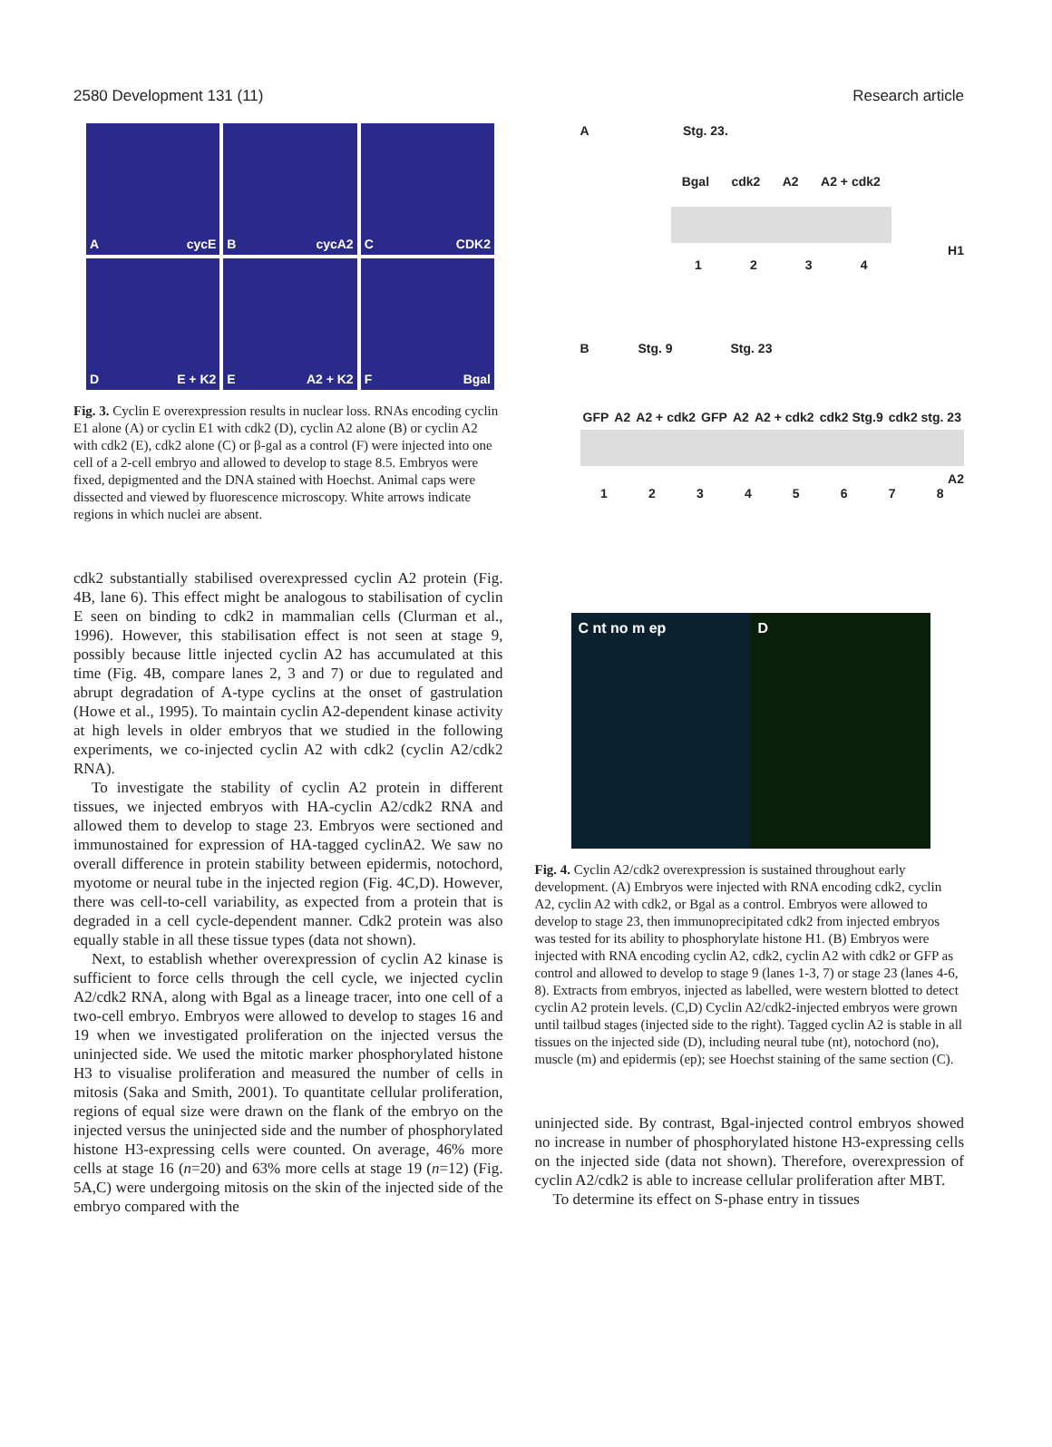2580 Development 131 (11) Research article
AcycE
BcycA2
C CDK2
D E + K2
E A2 + K2
F Bgal
Fig. 3. Cyclin E overexpression results in nuclear loss. RNAs encoding cyclin E1 alone (A) or cyclin E1 with cdk2 (D), cyclin A2 alone (B) or cyclin A2 with cdk2 (E), cdk2 alone (C) or β-gal as a control (F) were injected into one cell of a 2-cell embryo and allowed to develop to stage 8.5. Embryos were fixed, depigmented and the DNA stained with Hoechst. Animal caps were dissected and viewed by fluorescence microscopy. White arrows indicate regions in which nuclei are absent.
cdk2 substantially stabilised overexpressed cyclin A2 protein (Fig. 4B, lane 6). This effect might be analogous to stabilisation of cyclin E seen on binding to cdk2 in mammalian cells (Clurman et al., 1996). However, this stabilisation effect is not seen at stage 9, possibly because little injected cyclin A2 has accumulated at this time (Fig. 4B, compare lanes 2, 3 and 7) or due to regulated and abrupt degradation of A-type cyclins at the onset of gastrulation (Howe et al., 1995). To maintain cyclin A2-dependent kinase activity at high levels in older embryos that we studied in the following experiments, we co-injected cyclin A2 with cdk2 (cyclin A2/cdk2 RNA).
To investigate the stability of cyclin A2 protein in different tissues, we injected embryos with HA-cyclin A2/cdk2 RNA and allowed them to develop to stage 23. Embryos were sectioned and immunostained for expression of HA-tagged cyclinA2. We saw no overall difference in protein stability between epidermis, notochord, myotome or neural tube in the injected region (Fig. 4C,D). However, there was cell-to-cell variability, as expected from a protein that is degraded in a cell cycle-dependent manner. Cdk2 protein was also equally stable in all these tissue types (data not shown).
Next, to establish whether overexpression of cyclin A2 kinase is sufficient to force cells through the cell cycle, we injected cyclin A2/cdk2 RNA, along with Bgal as a lineage tracer, into one cell of a two-cell embryo. Embryos were allowed to develop to stages 16 and 19 when we investigated proliferation on the injected versus the uninjected side. We used the mitotic marker phosphorylated histone H3 to visualise proliferation and measured the number of cells in mitosis (Saka and Smith, 2001). To quantitate cellular proliferation, regions of equal size were drawn on the flank of the embryo on the injected versus the uninjected side and the number of phosphorylated histone H3-expressing cells were counted. On average, 46% more cells at stage 16 (n=20) and 63% more cells at stage 19 (n=12) (Fig. 5A,C) were undergoing mitosis on the skin of the injected side of the embryo compared with the
A Stg. 23.
Bgal cdk2 A2 A2 + cdk2
H1
1 2 3 4
B Stg. 9 Stg. 23
GFP A2 A2 + cdk2 GFP A2 A2 + cdk2 cdk2 Stg.9 cdk2 stg. 23
A2
1 2 3 4 5 6 7 8
C nt no m ep D
Fig. 4. Cyclin A2/cdk2 overexpression is sustained throughout early development. (A) Embryos were injected with RNA encoding cdk2, cyclin A2, cyclin A2 with cdk2, or Bgal as a control. Embryos were allowed to develop to stage 23, then immunoprecipitated cdk2 from injected embryos was tested for its ability to phosphorylate histone H1. (B) Embryos were injected with RNA encoding cyclin A2, cdk2, cyclin A2 with cdk2 or GFP as control and allowed to develop to stage 9 (lanes 1-3, 7) or stage 23 (lanes 4-6, 8). Extracts from embryos, injected as labelled, were western blotted to detect cyclin A2 protein levels. (C,D) Cyclin A2/cdk2-injected embryos were grown until tailbud stages (injected side to the right). Tagged cyclin A2 is stable in all tissues on the injected side (D), including neural tube (nt), notochord (no), muscle (m) and epidermis (ep); see Hoechst staining of the same section (C).
uninjected side. By contrast, Bgal-injected control embryos showed no increase in number of phosphorylated histone H3-expressing cells on the injected side (data not shown). Therefore, overexpression of cyclin A2/cdk2 is able to increase cellular proliferation after MBT.
To determine its effect on S-phase entry in tissues